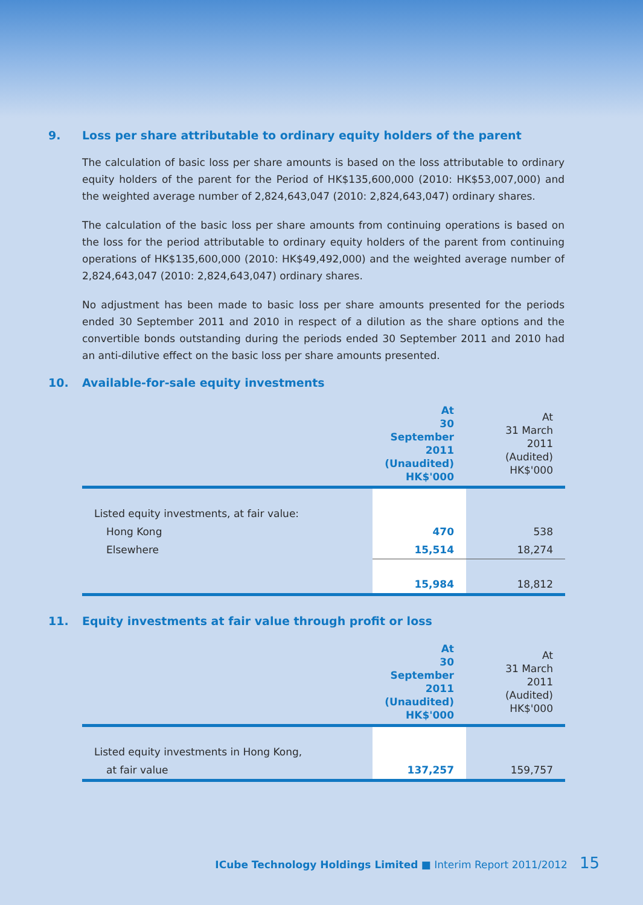9. Loss per share attributable to ordinary equity holders of the parent
The calculation of basic loss per share amounts is based on the loss attributable to ordinary equity holders of the parent for the Period of HK$135,600,000 (2010: HK$53,007,000) and the weighted average number of 2,824,643,047 (2010: 2,824,643,047) ordinary shares.
The calculation of the basic loss per share amounts from continuing operations is based on the loss for the period attributable to ordinary equity holders of the parent from continuing operations of HK$135,600,000 (2010: HK$49,492,000) and the weighted average number of 2,824,643,047 (2010: 2,824,643,047) ordinary shares.
No adjustment has been made to basic loss per share amounts presented for the periods ended 30 September 2011 and 2010 in respect of a dilution as the share options and the convertible bonds outstanding during the periods ended 30 September 2011 and 2010 had an anti-dilutive effect on the basic loss per share amounts presented.
10. Available-for-sale equity investments
| | At 30 September 2011 (Unaudited) HK$'000 | At 31 March 2011 (Audited) HK$'000 |
| Listed equity investments, at fair value: | | |
| Hong Kong | 470 | 538 |
| Elsewhere | 15,514 | 18,274 |
| | 15,984 | 18,812 |
11. Equity investments at fair value through profit or loss
| | At 30 September 2011 (Unaudited) HK$'000 | At 31 March 2011 (Audited) HK$'000 |
| Listed equity investments in Hong Kong, | | |
| at fair value | 137,257 | 159,757 |
ICube Technology Holdings Limited ■ Interim Report 2011/2012 15